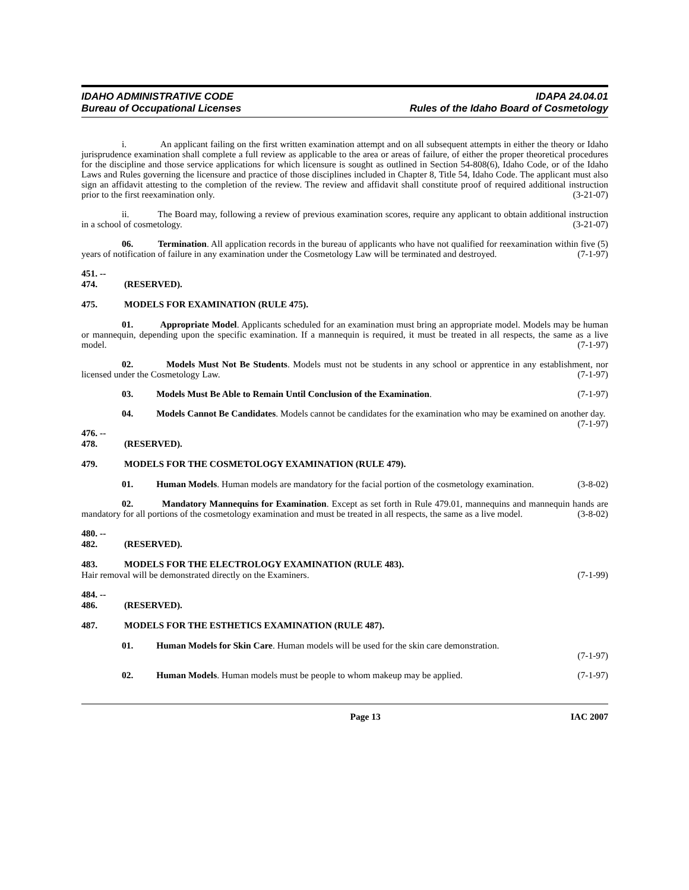IDAHO ADMINISTRATIVE CODE
Bureau of Occupational Licenses
IDAPA 24.04.01
Rules of the Idaho Board of Cosmetology
i. An applicant failing on the first written examination attempt and on all subsequent attempts in either the theory or Idaho jurisprudence examination shall complete a full review as applicable to the area or areas of failure, of either the proper theoretical procedures for the discipline and those service applications for which licensure is sought as outlined in Section 54-808(6), Idaho Code, or of the Idaho Laws and Rules governing the licensure and practice of those disciplines included in Chapter 8, Title 54, Idaho Code. The applicant must also sign an affidavit attesting to the completion of the review. The review and affidavit shall constitute proof of required additional instruction prior to the first reexamination only. (3-21-07)
ii. The Board may, following a review of previous examination scores, require any applicant to obtain additional instruction in a school of cosmetology. (3-21-07)
06. Termination. All application records in the bureau of applicants who have not qualified for reexamination within five (5) years of notification of failure in any examination under the Cosmetology Law will be terminated and destroyed. (7-1-97)
451. -- 474. (RESERVED).
475. MODELS FOR EXAMINATION (RULE 475).
01. Appropriate Model. Applicants scheduled for an examination must bring an appropriate model. Models may be human or mannequin, depending upon the specific examination. If a mannequin is required, it must be treated in all respects, the same as a live model. (7-1-97)
02. Models Must Not Be Students. Models must not be students in any school or apprentice in any establishment, nor licensed under the Cosmetology Law. (7-1-97)
03. Models Must Be Able to Remain Until Conclusion of the Examination. (7-1-97)
04. Models Cannot Be Candidates. Models cannot be candidates for the examination who may be examined on another day. (7-1-97)
476. -- 478. (RESERVED).
479. MODELS FOR THE COSMETOLOGY EXAMINATION (RULE 479).
01. Human Models. Human models are mandatory for the facial portion of the cosmetology examination. (3-8-02)
02. Mandatory Mannequins for Examination. Except as set forth in Rule 479.01, mannequins and mannequin hands are mandatory for all portions of the cosmetology examination and must be treated in all respects, the same as a live model. (3-8-02)
480. -- 482. (RESERVED).
483. MODELS FOR THE ELECTROLOGY EXAMINATION (RULE 483).
Hair removal will be demonstrated directly on the Examiners. (7-1-99)
484. -- 486. (RESERVED).
487. MODELS FOR THE ESTHETICS EXAMINATION (RULE 487).
01. Human Models for Skin Care. Human models will be used for the skin care demonstration.
(7-1-97)
02. Human Models. Human models must be people to whom makeup may be applied. (7-1-97)
Page 13 IAC 2007